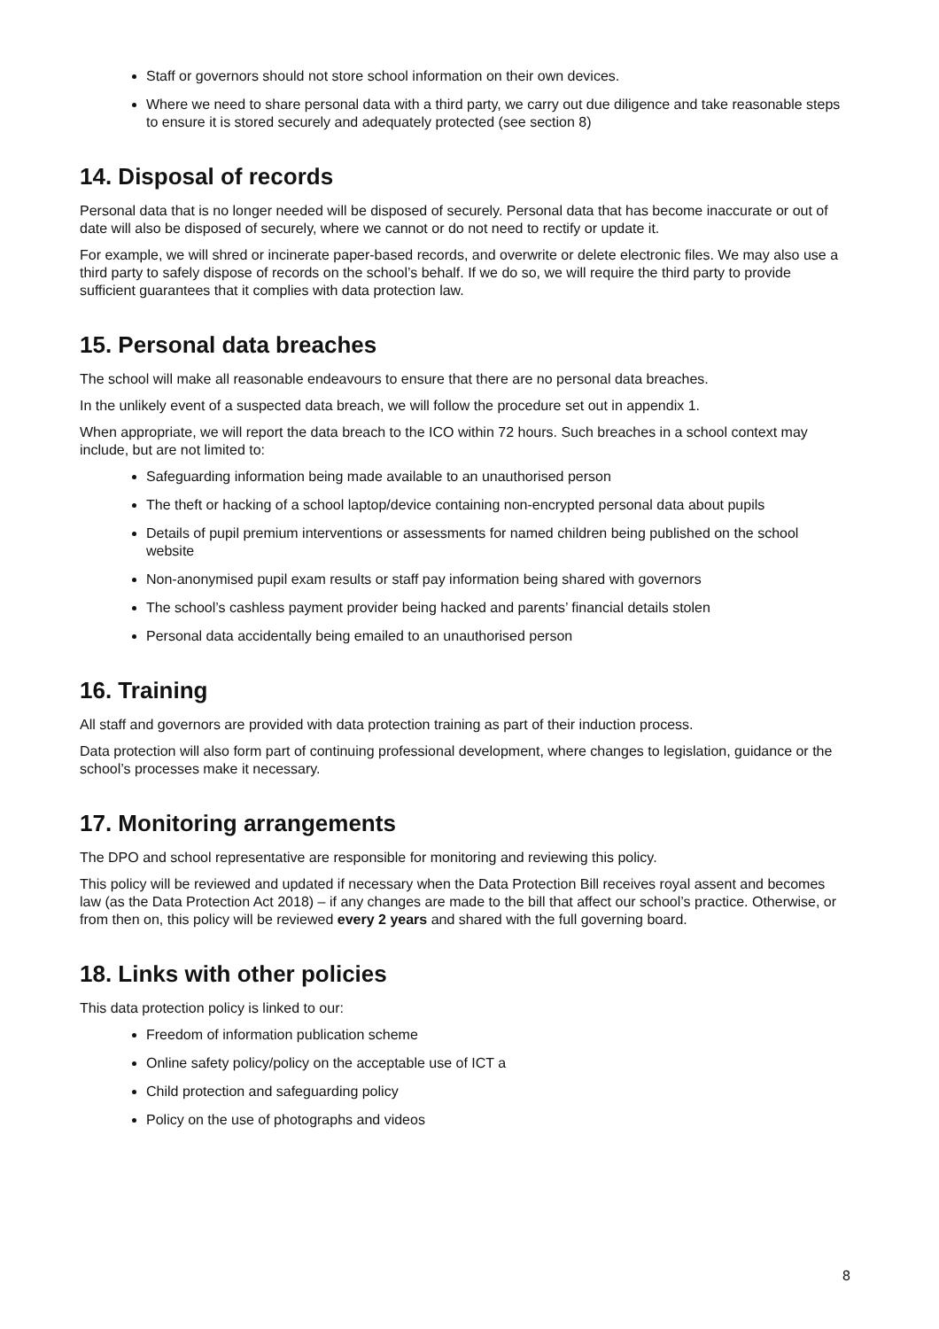Staff or governors should not store school information on their own devices.
Where we need to share personal data with a third party, we carry out due diligence and take reasonable steps to ensure it is stored securely and adequately protected (see section 8)
14. Disposal of records
Personal data that is no longer needed will be disposed of securely. Personal data that has become inaccurate or out of date will also be disposed of securely, where we cannot or do not need to rectify or update it.
For example, we will shred or incinerate paper-based records, and overwrite or delete electronic files. We may also use a third party to safely dispose of records on the school’s behalf. If we do so, we will require the third party to provide sufficient guarantees that it complies with data protection law.
15. Personal data breaches
The school will make all reasonable endeavours to ensure that there are no personal data breaches.
In the unlikely event of a suspected data breach, we will follow the procedure set out in appendix 1.
When appropriate, we will report the data breach to the ICO within 72 hours. Such breaches in a school context may include, but are not limited to:
Safeguarding information being made available to an unauthorised person
The theft or hacking of a school laptop/device containing non-encrypted personal data about pupils
Details of pupil premium interventions or assessments for named children being published on the school website
Non-anonymised pupil exam results or staff pay information being shared with governors
The school’s cashless payment provider being hacked and parents’ financial details stolen
Personal data accidentally being emailed to an unauthorised person
16. Training
All staff and governors are provided with data protection training as part of their induction process.
Data protection will also form part of continuing professional development, where changes to legislation, guidance or the school’s processes make it necessary.
17. Monitoring arrangements
The DPO and school representative are responsible for monitoring and reviewing this policy.
This policy will be reviewed and updated if necessary when the Data Protection Bill receives royal assent and becomes law (as the Data Protection Act 2018) – if any changes are made to the bill that affect our school’s practice. Otherwise, or from then on, this policy will be reviewed every 2 years and shared with the full governing board.
18. Links with other policies
This data protection policy is linked to our:
Freedom of information publication scheme
Online safety policy/policy on the acceptable use of ICT a
Child protection and safeguarding policy
Policy on the use of photographs and videos
8